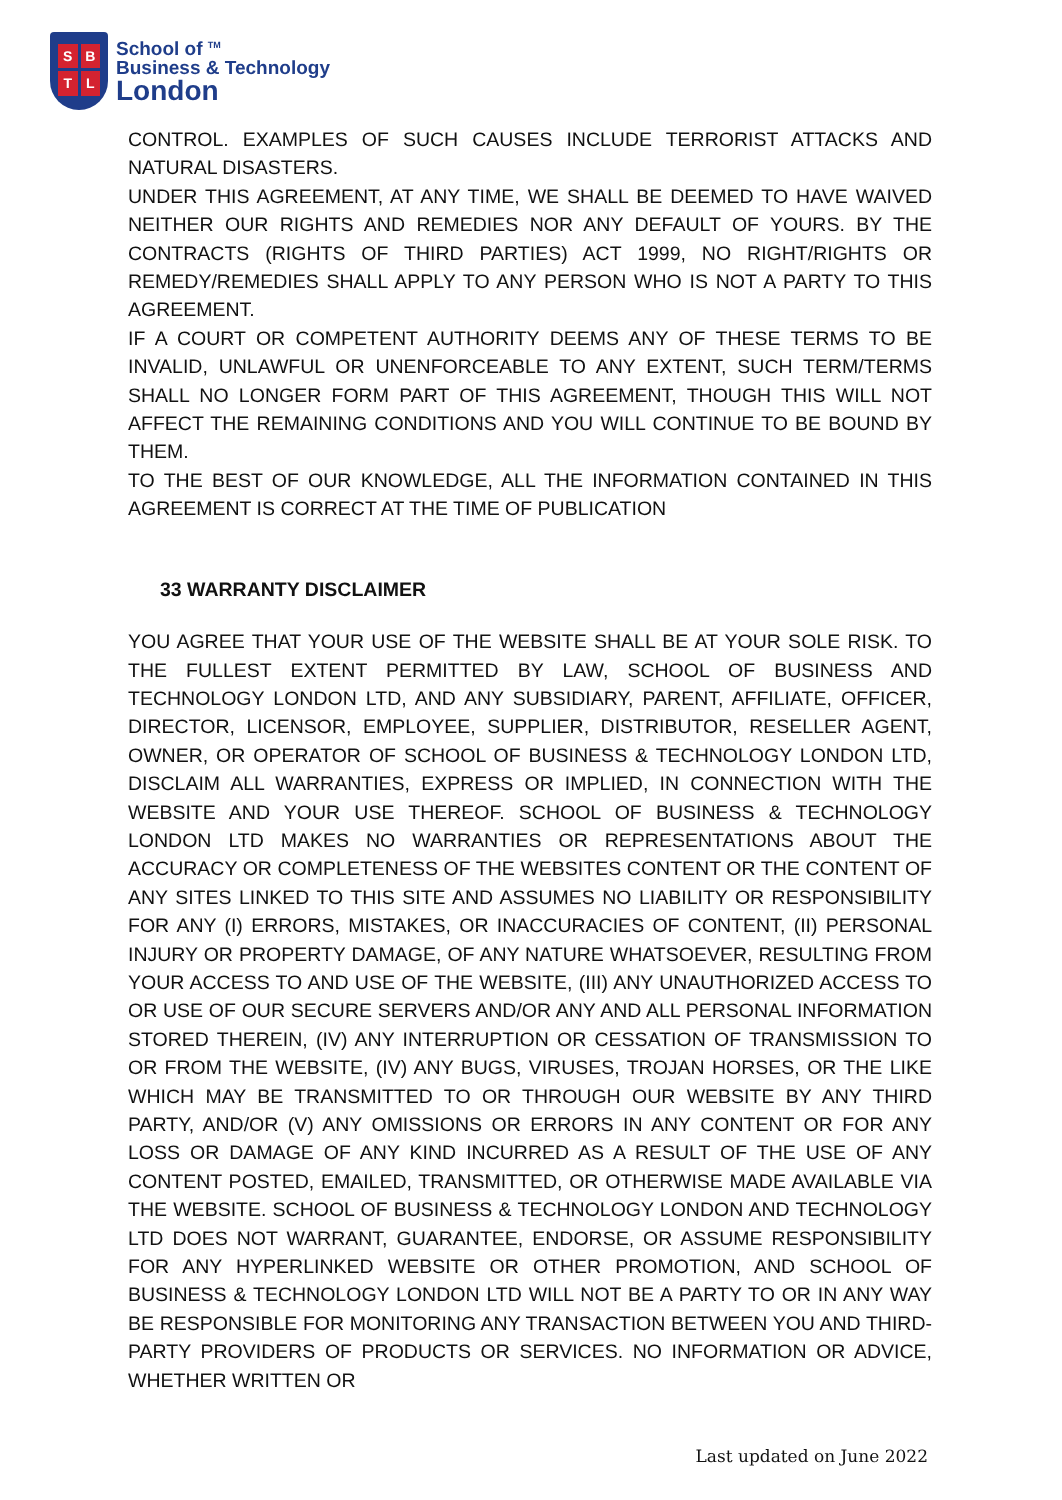SBTL
School of <sup>TM</sup>
Business & Technology
London
CONTROL. EXAMPLES OF SUCH CAUSES INCLUDE TERRORIST ATTACKS AND NATURAL DISASTERS.
UNDER THIS AGREEMENT, AT ANY TIME, WE SHALL BE DEEMED TO HAVE WAIVED NEITHER OUR RIGHTS AND REMEDIES NOR ANY DEFAULT OF YOURS. BY THE CONTRACTS (RIGHTS OF THIRD PARTIES) ACT 1999, NO RIGHT/RIGHTS OR REMEDY/REMEDIES SHALL APPLY TO ANY PERSON WHO IS NOT A PARTY TO THIS AGREEMENT.
IF A COURT OR COMPETENT AUTHORITY DEEMS ANY OF THESE TERMS TO BE INVALID, UNLAWFUL OR UNENFORCEABLE TO ANY EXTENT, SUCH TERM/TERMS SHALL NO LONGER FORM PART OF THIS AGREEMENT, THOUGH THIS WILL NOT AFFECT THE REMAINING CONDITIONS AND YOU WILL CONTINUE TO BE BOUND BY THEM.
TO THE BEST OF OUR KNOWLEDGE, ALL THE INFORMATION CONTAINED IN THIS AGREEMENT IS CORRECT AT THE TIME OF PUBLICATION
33 WARRANTY DISCLAIMER
YOU AGREE THAT YOUR USE OF THE WEBSITE SHALL BE AT YOUR SOLE RISK. TO THE FULLEST EXTENT PERMITTED BY LAW, SCHOOL OF BUSINESS AND TECHNOLOGY LONDON LTD, AND ANY SUBSIDIARY, PARENT, AFFILIATE, OFFICER, DIRECTOR, LICENSOR, EMPLOYEE, SUPPLIER, DISTRIBUTOR, RESELLER AGENT, OWNER, OR OPERATOR OF SCHOOL OF BUSINESS & TECHNOLOGY LONDON LTD, DISCLAIM ALL WARRANTIES, EXPRESS OR IMPLIED, IN CONNECTION WITH THE WEBSITE AND YOUR USE THEREOF. SCHOOL OF BUSINESS & TECHNOLOGY LONDON LTD MAKES NO WARRANTIES OR REPRESENTATIONS ABOUT THE ACCURACY OR COMPLETENESS OF THE WEBSITES CONTENT OR THE CONTENT OF ANY SITES LINKED TO THIS SITE AND ASSUMES NO LIABILITY OR RESPONSIBILITY FOR ANY (I) ERRORS, MISTAKES, OR INACCURACIES OF CONTENT, (II) PERSONAL INJURY OR PROPERTY DAMAGE, OF ANY NATURE WHATSOEVER, RESULTING FROM YOUR ACCESS TO AND USE OF THE WEBSITE, (III) ANY UNAUTHORIZED ACCESS TO OR USE OF OUR SECURE SERVERS AND/OR ANY AND ALL PERSONAL INFORMATION STORED THEREIN, (IV) ANY INTERRUPTION OR CESSATION OF TRANSMISSION TO OR FROM THE WEBSITE, (IV) ANY BUGS, VIRUSES, TROJAN HORSES, OR THE LIKE WHICH MAY BE TRANSMITTED TO OR THROUGH OUR WEBSITE BY ANY THIRD PARTY, AND/OR (V) ANY OMISSIONS OR ERRORS IN ANY CONTENT OR FOR ANY LOSS OR DAMAGE OF ANY KIND INCURRED AS A RESULT OF THE USE OF ANY CONTENT POSTED, EMAILED, TRANSMITTED, OR OTHERWISE MADE AVAILABLE VIA THE WEBSITE. SCHOOL OF BUSINESS & TECHNOLOGY LONDON AND TECHNOLOGY LTD DOES NOT WARRANT, GUARANTEE, ENDORSE, OR ASSUME RESPONSIBILITY FOR ANY HYPERLINKED WEBSITE OR OTHER PROMOTION, AND SCHOOL OF BUSINESS & TECHNOLOGY LONDON LTD WILL NOT BE A PARTY TO OR IN ANY WAY BE RESPONSIBLE FOR MONITORING ANY TRANSACTION BETWEEN YOU AND THIRD-PARTY PROVIDERS OF PRODUCTS OR SERVICES. NO INFORMATION OR ADVICE, WHETHER WRITTEN OR
Last updated on June 2022